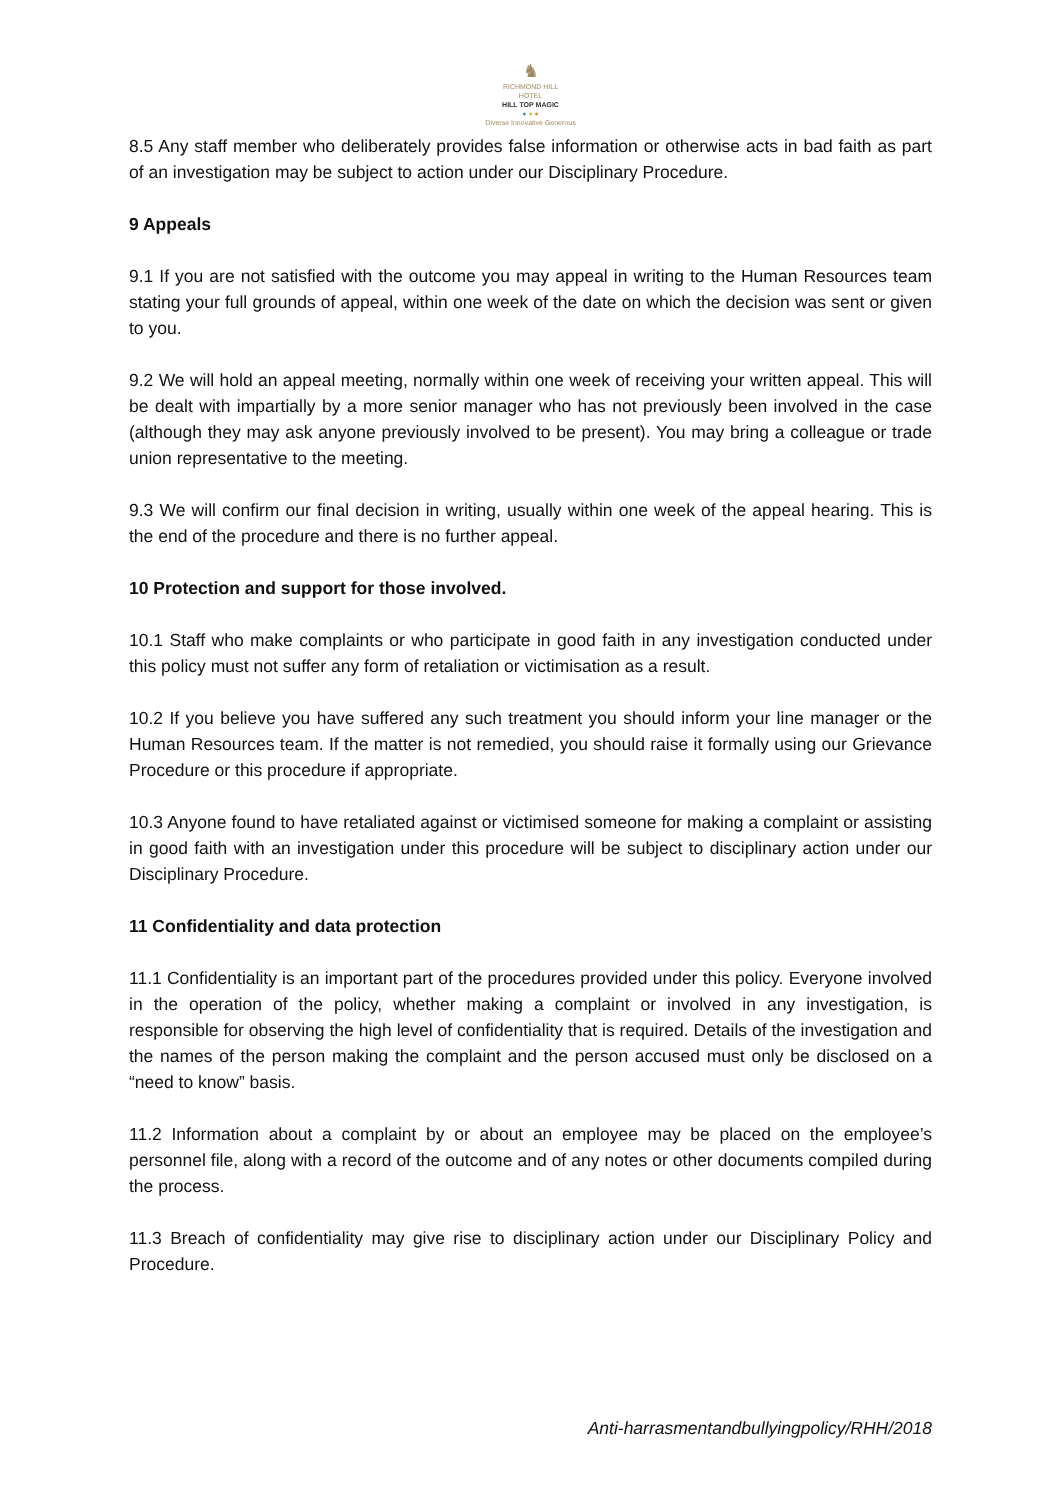♞
RICHMOND HILL
HOTEL
HILL TOP MAGIC
● ● ●
Diverse Innovative Generous
8.5 Any staff member who deliberately provides false information or otherwise acts in bad faith as part of an investigation may be subject to action under our Disciplinary Procedure.
9 Appeals
9.1 If you are not satisfied with the outcome you may appeal in writing to the Human Resources team stating your full grounds of appeal, within one week of the date on which the decision was sent or given to you.
9.2 We will hold an appeal meeting, normally within one week of receiving your written appeal. This will be dealt with impartially by a more senior manager who has not previously been involved in the case (although they may ask anyone previously involved to be present). You may bring a colleague or trade union representative to the meeting.
9.3 We will confirm our final decision in writing, usually within one week of the appeal hearing. This is the end of the procedure and there is no further appeal.
10 Protection and support for those involved.
10.1 Staff who make complaints or who participate in good faith in any investigation conducted under this policy must not suffer any form of retaliation or victimisation as a result.
10.2 If you believe you have suffered any such treatment you should inform your line manager or the Human Resources team. If the matter is not remedied, you should raise it formally using our Grievance Procedure or this procedure if appropriate.
10.3 Anyone found to have retaliated against or victimised someone for making a complaint or assisting in good faith with an investigation under this procedure will be subject to disciplinary action under our Disciplinary Procedure.
11 Confidentiality and data protection
11.1 Confidentiality is an important part of the procedures provided under this policy. Everyone involved in the operation of the policy, whether making a complaint or involved in any investigation, is responsible for observing the high level of confidentiality that is required. Details of the investigation and the names of the person making the complaint and the person accused must only be disclosed on a “need to know” basis.
11.2 Information about a complaint by or about an employee may be placed on the employee’s personnel file, along with a record of the outcome and of any notes or other documents compiled during the process.
11.3 Breach of confidentiality may give rise to disciplinary action under our Disciplinary Policy and Procedure.
Anti-harrasmentandbullyingpolicy/RHH/2018